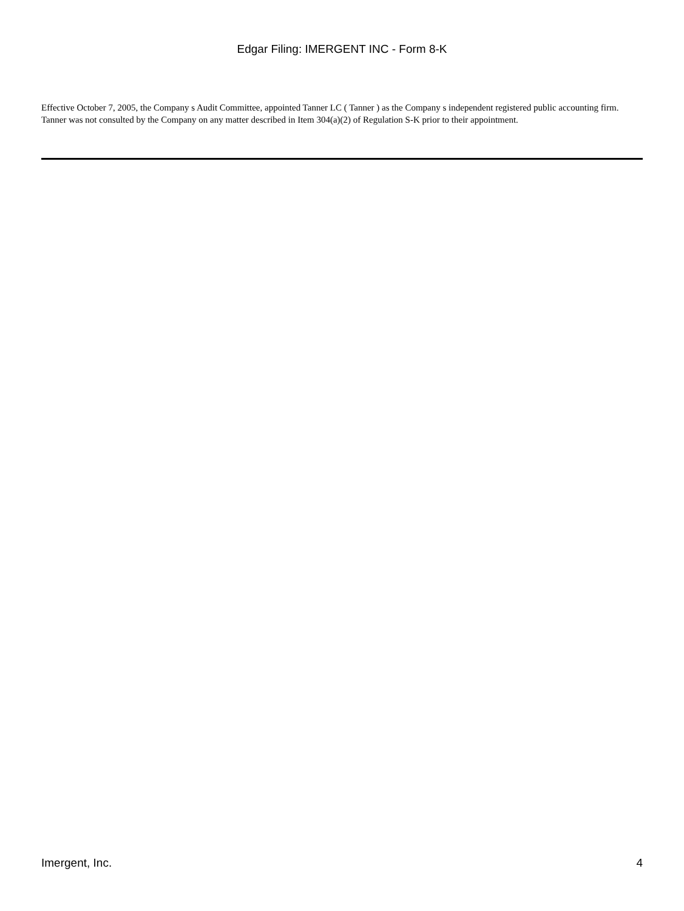Edgar Filing: IMERGENT INC - Form 8-K
Effective October 7, 2005, the Company s Audit Committee, appointed Tanner LC ( Tanner ) as the Company s independent registered public accounting firm. Tanner was not consulted by the Company on any matter described in Item 304(a)(2) of Regulation S-K prior to their appointment.
Imergent, Inc. 4